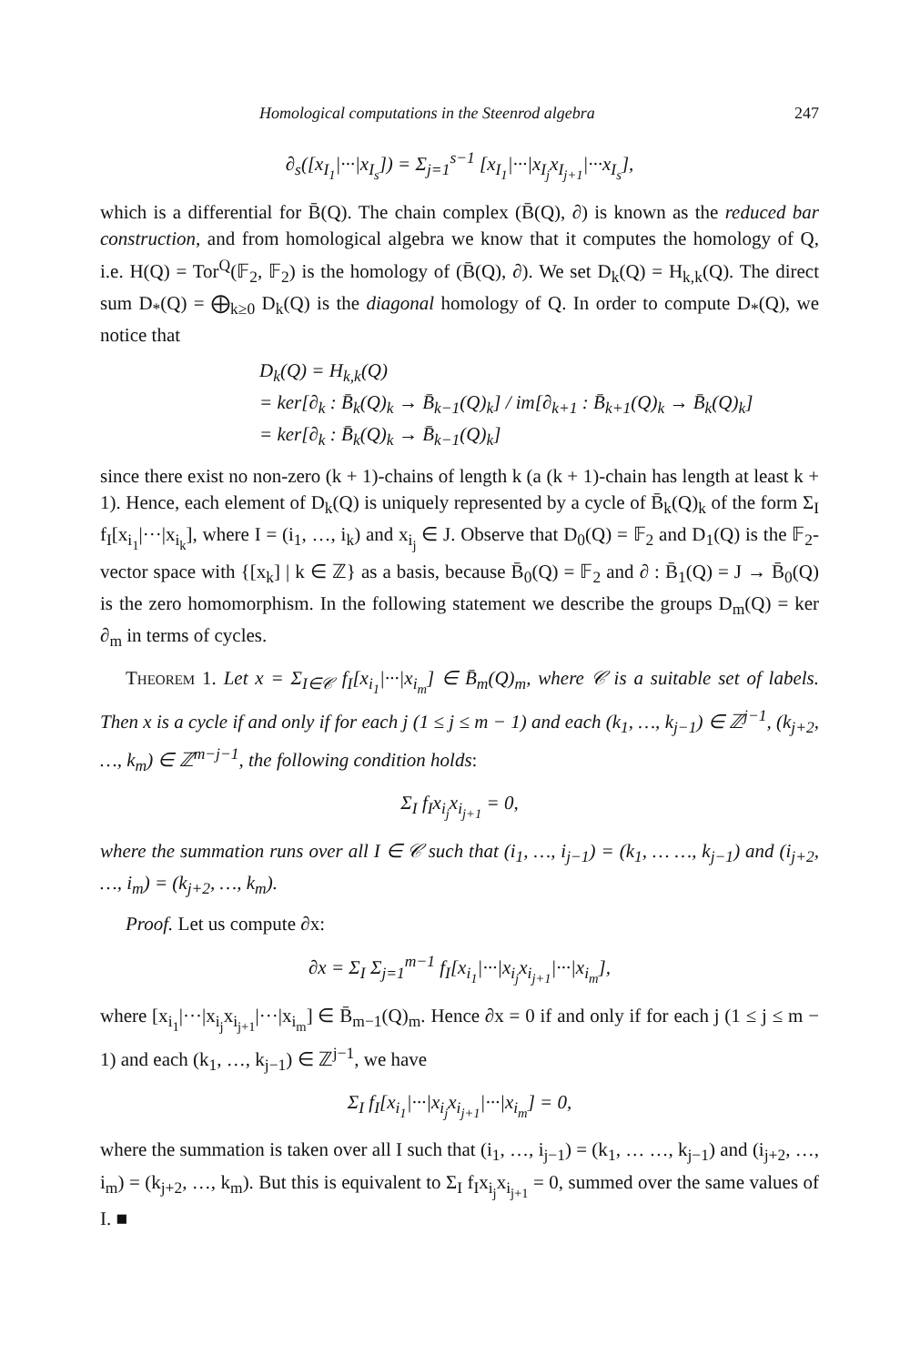Homological computations in the Steenrod algebra 247
∂<sub>s</sub>([x<sub>I<sub>1</sub></sub>|···|x<sub>I<sub>s</sub></sub>]) = Σ<sub>j=1</sub><sup>s−1</sup> [x<sub>I<sub>1</sub></sub>|···|x<sub>I<sub>j</sub></sub>x<sub>I<sub>j+1</sub></sub>|···x<sub>I<sub>s</sub></sub>],
which is a differential for B̄(Q). The chain complex (B̄(Q), ∂) is known as the reduced bar construction, and from homological algebra we know that it computes the homology of Q, i.e. H(Q) = Tor<sup>Q</sup>(𝔽<sub>2</sub>, 𝔽<sub>2</sub>) is the homology of (B̄(Q), ∂). We set D<sub>k</sub>(Q) = H<sub>k,k</sub>(Q). The direct sum D<sub>*</sub>(Q) = ⨁<sub>k≥0</sub> D<sub>k</sub>(Q) is the diagonal homology of Q. In order to compute D<sub>*</sub>(Q), we notice that
D<sub>k</sub>(Q) = H<sub>k,k</sub>(Q)
= ker[∂<sub>k</sub> : B̄<sub>k</sub>(Q)<sub>k</sub> → B̄<sub>k−1</sub>(Q)<sub>k</sub>] / im[∂<sub>k+1</sub> : B̄<sub>k+1</sub>(Q)<sub>k</sub> → B̄<sub>k</sub>(Q)<sub>k</sub>]
= ker[∂<sub>k</sub> : B̄<sub>k</sub>(Q)<sub>k</sub> → B̄<sub>k−1</sub>(Q)<sub>k</sub>]
since there exist no non-zero (k + 1)-chains of length k (a (k + 1)-chain has length at least k + 1). Hence, each element of D<sub>k</sub>(Q) is uniquely represented by a cycle of B̄<sub>k</sub>(Q)<sub>k</sub> of the form Σ<sub>I</sub> f<sub>I</sub>[x<sub>i<sub>1</sub></sub>|···|x<sub>i<sub>k</sub></sub>], where I = (i<sub>1</sub>, …, i<sub>k</sub>) and x<sub>i<sub>j</sub></sub> ∈ J. Observe that D<sub>0</sub>(Q) = 𝔽<sub>2</sub> and D<sub>1</sub>(Q) is the 𝔽<sub>2</sub>-vector space with {[x<sub>k</sub>] | k ∈ ℤ} as a basis, because B̄<sub>0</sub>(Q) = 𝔽<sub>2</sub> and ∂ : B̄<sub>1</sub>(Q) = J → B̄<sub>0</sub>(Q) is the zero homomorphism. In the following statement we describe the groups D<sub>m</sub>(Q) = ker ∂<sub>m</sub> in terms of cycles.
Theorem 1. Let x = Σ<sub>I∈𝒞</sub> f<sub>I</sub>[x<sub>i<sub>1</sub></sub>|···|x<sub>i<sub>m</sub></sub>] ∈ B̄<sub>m</sub>(Q)<sub>m</sub>, where 𝒞 is a suitable set of labels. Then x is a cycle if and only if for each j (1 ≤ j ≤ m − 1) and each (k<sub>1</sub>, …, k<sub>j−1</sub>) ∈ ℤ<sup>j−1</sup>, (k<sub>j+2</sub>, …, k<sub>m</sub>) ∈ ℤ<sup>m−j−1</sup>, the following condition holds:
Σ<sub>I</sub> f<sub>I</sub>x<sub>i<sub>j</sub></sub>x<sub>i<sub>j+1</sub></sub> = 0,
where the summation runs over all I ∈ 𝒞 such that (i<sub>1</sub>, …, i<sub>j−1</sub>) = (k<sub>1</sub>, … …, k<sub>j−1</sub>) and (i<sub>j+2</sub>, …, i<sub>m</sub>) = (k<sub>j+2</sub>, …, k<sub>m</sub>).
Proof. Let us compute ∂x:
∂x = Σ<sub>I</sub> Σ<sub>j=1</sub><sup>m−1</sup> f<sub>I</sub>[x<sub>i<sub>1</sub></sub>|···|x<sub>i<sub>j</sub></sub>x<sub>i<sub>j+1</sub></sub>|···|x<sub>i<sub>m</sub></sub>],
where [x<sub>i<sub>1</sub></sub>|···|x<sub>i<sub>j</sub></sub>x<sub>i<sub>j+1</sub></sub>|···|x<sub>i<sub>m</sub></sub>] ∈ B̄<sub>m−1</sub>(Q)<sub>m</sub>. Hence ∂x = 0 if and only if for each j (1 ≤ j ≤ m − 1) and each (k<sub>1</sub>, …, k<sub>j−1</sub>) ∈ ℤ<sup>j−1</sup>, we have
Σ<sub>I</sub> f<sub>I</sub>[x<sub>i<sub>1</sub></sub>|···|x<sub>i<sub>j</sub></sub>x<sub>i<sub>j+1</sub></sub>|···|x<sub>i<sub>m</sub></sub>] = 0,
where the summation is taken over all I such that (i<sub>1</sub>, …, i<sub>j−1</sub>) = (k<sub>1</sub>, … …, k<sub>j−1</sub>) and (i<sub>j+2</sub>, …, i<sub>m</sub>) = (k<sub>j+2</sub>, …, k<sub>m</sub>). But this is equivalent to Σ<sub>I</sub> f<sub>I</sub>x<sub>i<sub>j</sub></sub>x<sub>i<sub>j+1</sub></sub> = 0, summed over the same values of I. ■